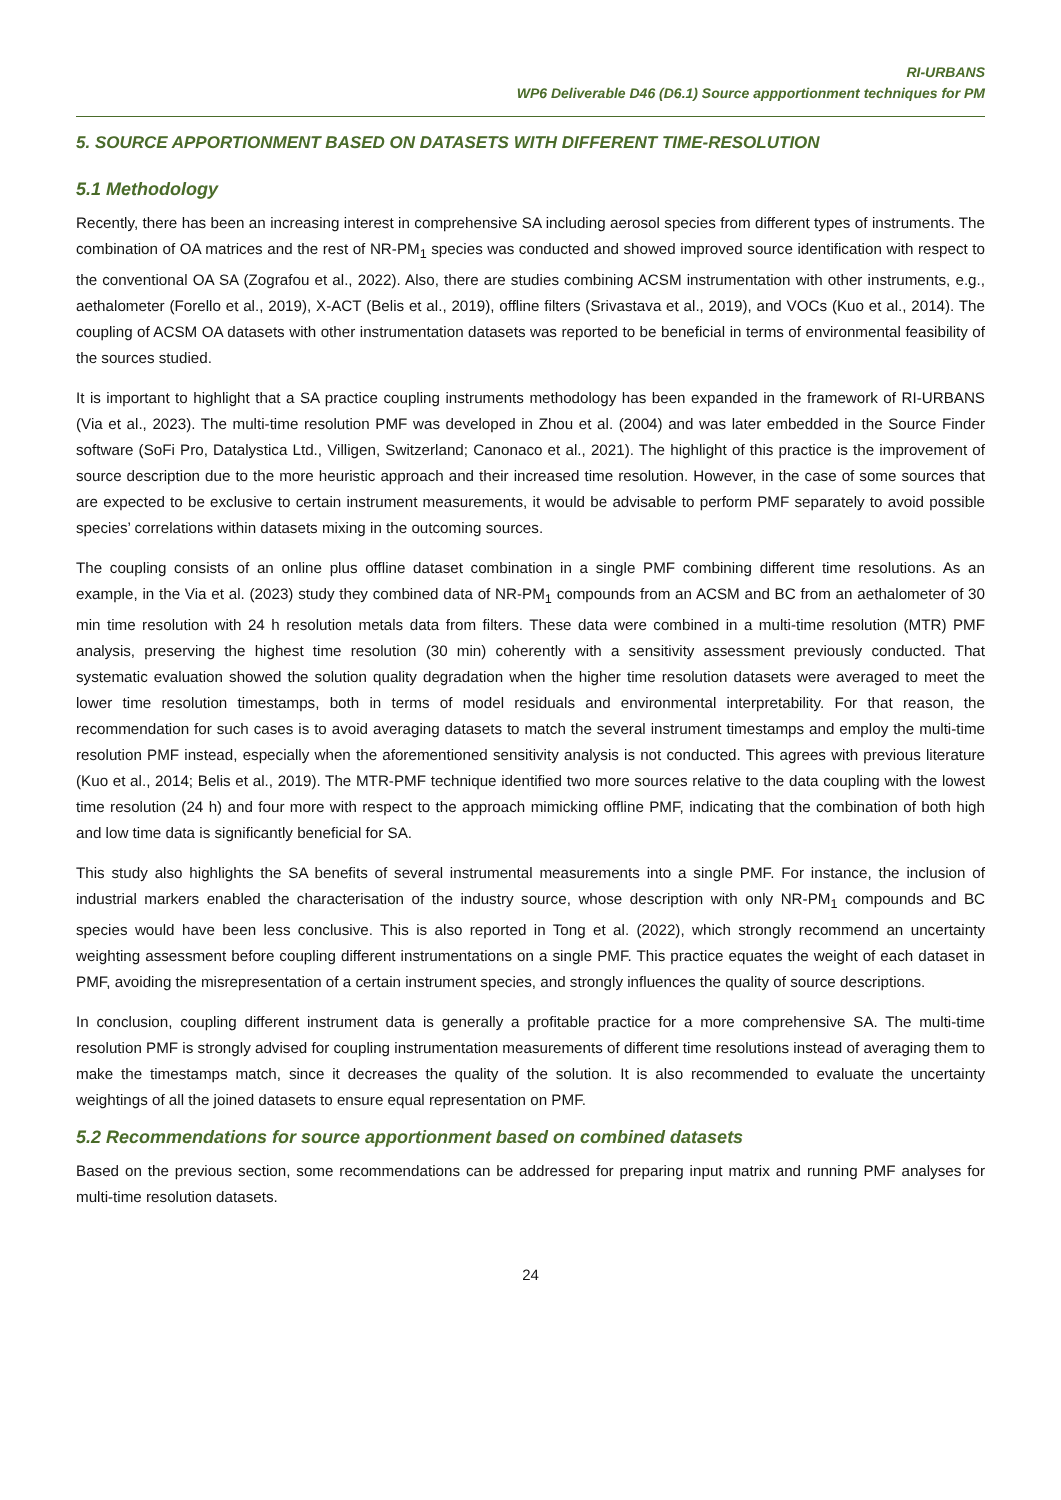RI-URBANS
WP6 Deliverable D46 (D6.1) Source appportionment techniques for PM
5. SOURCE APPORTIONMENT BASED ON DATASETS WITH DIFFERENT TIME-RESOLUTION
5.1 Methodology
Recently, there has been an increasing interest in comprehensive SA including aerosol species from different types of instruments. The combination of OA matrices and the rest of NR-PM<sub>1</sub> species was conducted and showed improved source identification with respect to the conventional OA SA (Zografou et al., 2022). Also, there are studies combining ACSM instrumentation with other instruments, e.g., aethalometer (Forello et al., 2019), X-ACT (Belis et al., 2019), offline filters (Srivastava et al., 2019), and VOCs (Kuo et al., 2014). The coupling of ACSM OA datasets with other instrumentation datasets was reported to be beneficial in terms of environmental feasibility of the sources studied.
It is important to highlight that a SA practice coupling instruments methodology has been expanded in the framework of RI-URBANS (Via et al., 2023). The multi-time resolution PMF was developed in Zhou et al. (2004) and was later embedded in the Source Finder software (SoFi Pro, Datalystica Ltd., Villigen, Switzerland; Canonaco et al., 2021). The highlight of this practice is the improvement of source description due to the more heuristic approach and their increased time resolution. However, in the case of some sources that are expected to be exclusive to certain instrument measurements, it would be advisable to perform PMF separately to avoid possible species’ correlations within datasets mixing in the outcoming sources.
The coupling consists of an online plus offline dataset combination in a single PMF combining different time resolutions. As an example, in the Via et al. (2023) study they combined data of NR-PM<sub>1</sub> compounds from an ACSM and BC from an aethalometer of 30 min time resolution with 24 h resolution metals data from filters. These data were combined in a multi-time resolution (MTR) PMF analysis, preserving the highest time resolution (30 min) coherently with a sensitivity assessment previously conducted. That systematic evaluation showed the solution quality degradation when the higher time resolution datasets were averaged to meet the lower time resolution timestamps, both in terms of model residuals and environmental interpretability. For that reason, the recommendation for such cases is to avoid averaging datasets to match the several instrument timestamps and employ the multi-time resolution PMF instead, especially when the aforementioned sensitivity analysis is not conducted. This agrees with previous literature (Kuo et al., 2014; Belis et al., 2019). The MTR-PMF technique identified two more sources relative to the data coupling with the lowest time resolution (24 h) and four more with respect to the approach mimicking offline PMF, indicating that the combination of both high and low time data is significantly beneficial for SA.
This study also highlights the SA benefits of several instrumental measurements into a single PMF. For instance, the inclusion of industrial markers enabled the characterisation of the industry source, whose description with only NR-PM<sub>1</sub> compounds and BC species would have been less conclusive. This is also reported in Tong et al. (2022), which strongly recommend an uncertainty weighting assessment before coupling different instrumentations on a single PMF. This practice equates the weight of each dataset in PMF, avoiding the misrepresentation of a certain instrument species, and strongly influences the quality of source descriptions.
In conclusion, coupling different instrument data is generally a profitable practice for a more comprehensive SA. The multi-time resolution PMF is strongly advised for coupling instrumentation measurements of different time resolutions instead of averaging them to make the timestamps match, since it decreases the quality of the solution. It is also recommended to evaluate the uncertainty weightings of all the joined datasets to ensure equal representation on PMF.
5.2 Recommendations for source apportionment based on combined datasets
Based on the previous section, some recommendations can be addressed for preparing input matrix and running PMF analyses for multi-time resolution datasets.
24